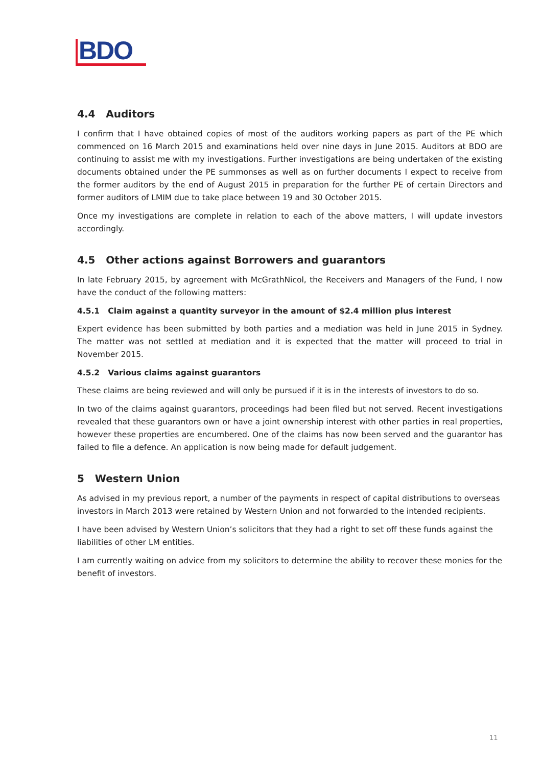BDO
4.4 Auditors
I confirm that I have obtained copies of most of the auditors working papers as part of the PE which commenced on 16 March 2015 and examinations held over nine days in June 2015. Auditors at BDO are continuing to assist me with my investigations. Further investigations are being undertaken of the existing documents obtained under the PE summonses as well as on further documents I expect to receive from the former auditors by the end of August 2015 in preparation for the further PE of certain Directors and former auditors of LMIM due to take place between 19 and 30 October 2015.
Once my investigations are complete in relation to each of the above matters, I will update investors accordingly.
4.5 Other actions against Borrowers and guarantors
In late February 2015, by agreement with McGrathNicol, the Receivers and Managers of the Fund, I now have the conduct of the following matters:
4.5.1 Claim against a quantity surveyor in the amount of $2.4 million plus interest
Expert evidence has been submitted by both parties and a mediation was held in June 2015 in Sydney. The matter was not settled at mediation and it is expected that the matter will proceed to trial in November 2015.
4.5.2 Various claims against guarantors
These claims are being reviewed and will only be pursued if it is in the interests of investors to do so.
In two of the claims against guarantors, proceedings had been filed but not served. Recent investigations revealed that these guarantors own or have a joint ownership interest with other parties in real properties, however these properties are encumbered. One of the claims has now been served and the guarantor has failed to file a defence. An application is now being made for default judgement.
5 Western Union
As advised in my previous report, a number of the payments in respect of capital distributions to overseas investors in March 2013 were retained by Western Union and not forwarded to the intended recipients.
I have been advised by Western Union’s solicitors that they had a right to set off these funds against the liabilities of other LM entities.
I am currently waiting on advice from my solicitors to determine the ability to recover these monies for the benefit of investors.
11